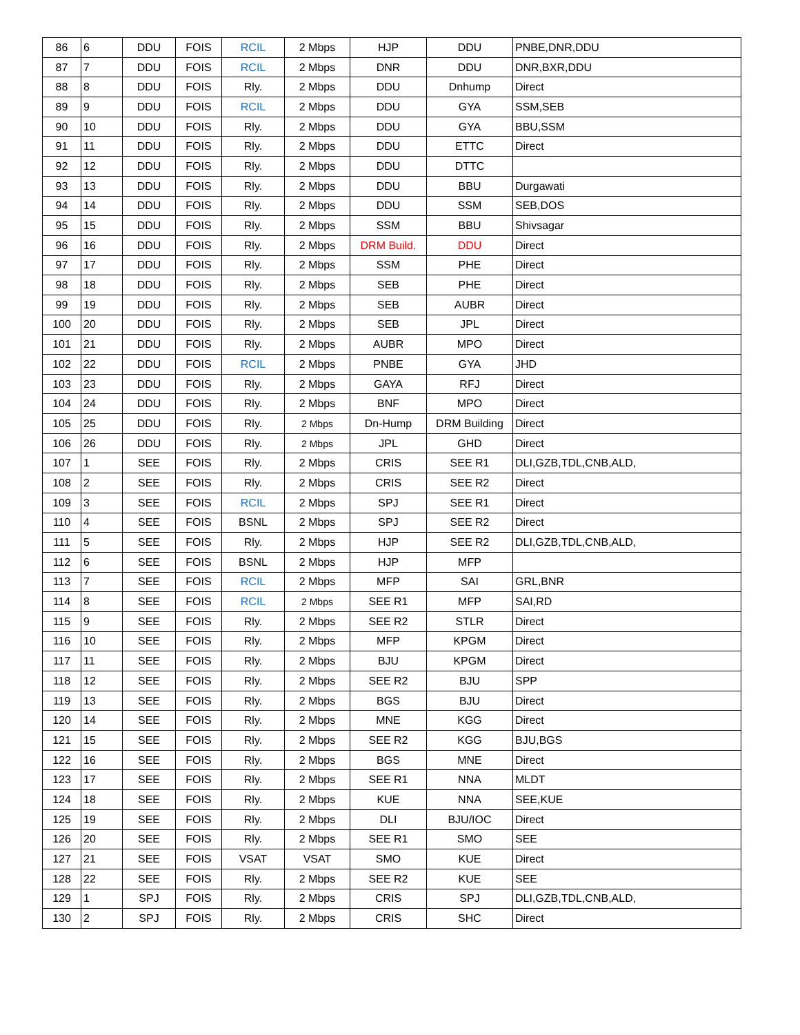| 86 | 6 | DDU | FOIS | RCIL | 2 Mbps | HJP | DDU | PNBE,DNR,DDU |
| 87 | 7 | DDU | FOIS | RCIL | 2 Mbps | DNR | DDU | DNR,BXR,DDU |
| 88 | 8 | DDU | FOIS | Rly. | 2 Mbps | DDU | Dnhump | Direct |
| 89 | 9 | DDU | FOIS | RCIL | 2 Mbps | DDU | GYA | SSM,SEB |
| 90 | 10 | DDU | FOIS | Rly. | 2 Mbps | DDU | GYA | BBU,SSM |
| 91 | 11 | DDU | FOIS | Rly. | 2 Mbps | DDU | ETTC | Direct |
| 92 | 12 | DDU | FOIS | Rly. | 2 Mbps | DDU | DTTC | |
| 93 | 13 | DDU | FOIS | Rly. | 2 Mbps | DDU | BBU | Durgawati |
| 94 | 14 | DDU | FOIS | Rly. | 2 Mbps | DDU | SSM | SEB,DOS |
| 95 | 15 | DDU | FOIS | Rly. | 2 Mbps | SSM | BBU | Shivsagar |
| 96 | 16 | DDU | FOIS | Rly. | 2 Mbps | DRM Build. | DDU | Direct |
| 97 | 17 | DDU | FOIS | Rly. | 2 Mbps | SSM | PHE | Direct |
| 98 | 18 | DDU | FOIS | Rly. | 2 Mbps | SEB | PHE | Direct |
| 99 | 19 | DDU | FOIS | Rly. | 2 Mbps | SEB | AUBR | Direct |
| 100 | 20 | DDU | FOIS | Rly. | 2 Mbps | SEB | JPL | Direct |
| 101 | 21 | DDU | FOIS | Rly. | 2 Mbps | AUBR | MPO | Direct |
| 102 | 22 | DDU | FOIS | RCIL | 2 Mbps | PNBE | GYA | JHD |
| 103 | 23 | DDU | FOIS | Rly. | 2 Mbps | GAYA | RFJ | Direct |
| 104 | 24 | DDU | FOIS | Rly. | 2 Mbps | BNF | MPO | Direct |
| 105 | 25 | DDU | FOIS | Rly. | 2 Mbps | Dn-Hump | DRM Building | Direct |
| 106 | 26 | DDU | FOIS | Rly. | 2 Mbps | JPL | GHD | Direct |
| 107 | 1 | SEE | FOIS | Rly. | 2 Mbps | CRIS | SEE R1 | DLI,GZB,TDL,CNB,ALD, |
| 108 | 2 | SEE | FOIS | Rly. | 2 Mbps | CRIS | SEE R2 | Direct |
| 109 | 3 | SEE | FOIS | RCIL | 2 Mbps | SPJ | SEE R1 | Direct |
| 110 | 4 | SEE | FOIS | BSNL | 2 Mbps | SPJ | SEE R2 | Direct |
| 111 | 5 | SEE | FOIS | Rly. | 2 Mbps | HJP | SEE R2 | DLI,GZB,TDL,CNB,ALD, |
| 112 | 6 | SEE | FOIS | BSNL | 2 Mbps | HJP | MFP | |
| 113 | 7 | SEE | FOIS | RCIL | 2 Mbps | MFP | SAI | GRL,BNR |
| 114 | 8 | SEE | FOIS | RCIL | 2 Mbps | SEE R1 | MFP | SAI,RD |
| 115 | 9 | SEE | FOIS | Rly. | 2 Mbps | SEE R2 | STLR | Direct |
| 116 | 10 | SEE | FOIS | Rly. | 2 Mbps | MFP | KPGM | Direct |
| 117 | 11 | SEE | FOIS | Rly. | 2 Mbps | BJU | KPGM | Direct |
| 118 | 12 | SEE | FOIS | Rly. | 2 Mbps | SEE R2 | BJU | SPP |
| 119 | 13 | SEE | FOIS | Rly. | 2 Mbps | BGS | BJU | Direct |
| 120 | 14 | SEE | FOIS | Rly. | 2 Mbps | MNE | KGG | Direct |
| 121 | 15 | SEE | FOIS | Rly. | 2 Mbps | SEE R2 | KGG | BJU,BGS |
| 122 | 16 | SEE | FOIS | Rly. | 2 Mbps | BGS | MNE | Direct |
| 123 | 17 | SEE | FOIS | Rly. | 2 Mbps | SEE R1 | NNA | MLDT |
| 124 | 18 | SEE | FOIS | Rly. | 2 Mbps | KUE | NNA | SEE,KUE |
| 125 | 19 | SEE | FOIS | Rly. | 2 Mbps | DLI | BJU/IOC | Direct |
| 126 | 20 | SEE | FOIS | Rly. | 2 Mbps | SEE R1 | SMO | SEE |
| 127 | 21 | SEE | FOIS | VSAT | VSAT | SMO | KUE | Direct |
| 128 | 22 | SEE | FOIS | Rly. | 2 Mbps | SEE R2 | KUE | SEE |
| 129 | 1 | SPJ | FOIS | Rly. | 2 Mbps | CRIS | SPJ | DLI,GZB,TDL,CNB,ALD, |
| 130 | 2 | SPJ | FOIS | Rly. | 2 Mbps | CRIS | SHC | Direct |